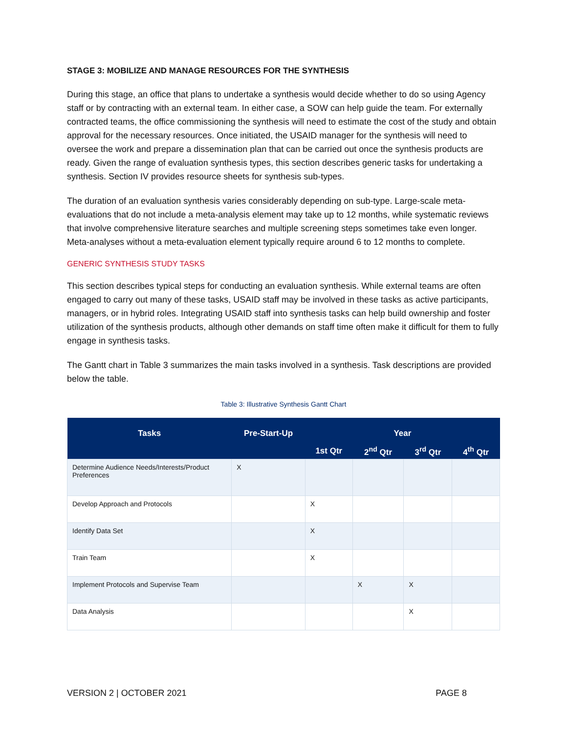STAGE 3: MOBILIZE AND MANAGE RESOURCES FOR THE SYNTHESIS
During this stage, an office that plans to undertake a synthesis would decide whether to do so using Agency staff or by contracting with an external team. In either case, a SOW can help guide the team. For externally contracted teams, the office commissioning the synthesis will need to estimate the cost of the study and obtain approval for the necessary resources. Once initiated, the USAID manager for the synthesis will need to oversee the work and prepare a dissemination plan that can be carried out once the synthesis products are ready. Given the range of evaluation synthesis types, this section describes generic tasks for undertaking a synthesis. Section IV provides resource sheets for synthesis sub-types.
The duration of an evaluation synthesis varies considerably depending on sub-type. Large-scale meta-evaluations that do not include a meta-analysis element may take up to 12 months, while systematic reviews that involve comprehensive literature searches and multiple screening steps sometimes take even longer. Meta-analyses without a meta-evaluation element typically require around 6 to 12 months to complete.
GENERIC SYNTHESIS STUDY TASKS
This section describes typical steps for conducting an evaluation synthesis. While external teams are often engaged to carry out many of these tasks, USAID staff may be involved in these tasks as active participants, managers, or in hybrid roles. Integrating USAID staff into synthesis tasks can help build ownership and foster utilization of the synthesis products, although other demands on staff time often make it difficult for them to fully engage in synthesis tasks.
The Gantt chart in Table 3 summarizes the main tasks involved in a synthesis. Task descriptions are provided below the table.
Table 3: Illustrative Synthesis Gantt Chart
| Tasks | Pre-Start-Up | Year | | | |
| --- | --- | --- | --- | --- | --- |
| | | 1st Qtr | 2<sup>nd</sup> Qtr | 3<sup>rd</sup> Qtr | 4<sup>th</sup> Qtr |
| Determine Audience Needs/Interests/Product Preferences | X | | | | |
| Develop Approach and Protocols | | X | | | |
| Identify Data Set | | X | | | |
| Train Team | | X | | | |
| Implement Protocols and Supervise Team | | | X | X | |
| Data Analysis | | | | X | |
VERSION 2 | OCTOBER 2021 PAGE 8